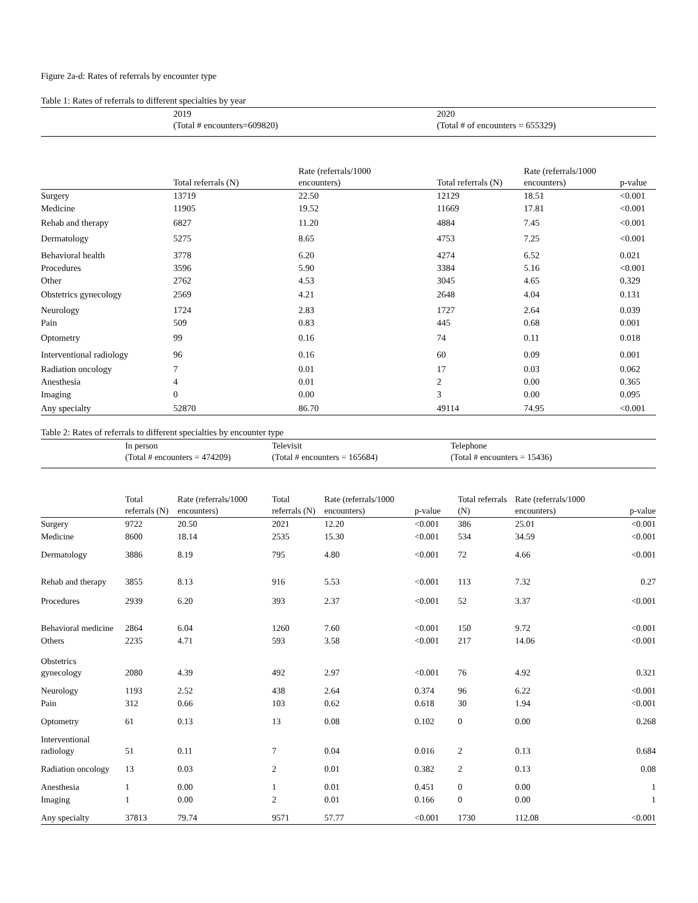Figure 2a-d: Rates of referrals by encounter type
Table 1: Rates of referrals to different specialties by year
| | 2019 (Total # encounters=609820) | | 2020 (Total # of encounters = 655329) | | |
| | Total referrals (N) | Rate (referrals/1000 encounters) | Total referrals (N) | Rate (referrals/1000 encounters) | p-value |
| Surgery | 13719 | 22.50 | 12129 | 18.51 | <0.001 |
| Medicine | 11905 | 19.52 | 11669 | 17.81 | <0.001 |
| Rehab and therapy | 6827 | 11.20 | 4884 | 7.45 | <0.001 |
| Dermatology | 5275 | 8.65 | 4753 | 7.25 | <0.001 |
| Behavioral health | 3778 | 6.20 | 4274 | 6.52 | 0.021 |
| Procedures | 3596 | 5.90 | 3384 | 5.16 | <0.001 |
| Other | 2762 | 4.53 | 3045 | 4.65 | 0.329 |
| Obstetrics gynecology | 2569 | 4.21 | 2648 | 4.04 | 0.131 |
| Neurology | 1724 | 2.83 | 1727 | 2.64 | 0.039 |
| Pain | 509 | 0.83 | 445 | 0.68 | 0.001 |
| Optometry | 99 | 0.16 | 74 | 0.11 | 0.018 |
| Interventional radiology | 96 | 0.16 | 60 | 0.09 | 0.001 |
| Radiation oncology | 7 | 0.01 | 17 | 0.03 | 0.062 |
| Anesthesia | 4 | 0.01 | 2 | 0.00 | 0.365 |
| Imaging | 0 | 0.00 | 3 | 0.00 | 0.095 |
| Any specialty | 52870 | 86.70 | 49114 | 74.95 | <0.001 |
Table 2: Rates of referrals to different specialties by encounter type
| | In person (Total # encounters = 474209) | | Televisit (Total # encounters = 165684) | | | Telephone (Total # encounters = 15436) | | |
| | Total referrals (N) | Rate (referrals/1000 encounters) | Total referrals (N) | Rate (referrals/1000 encounters) | p-value | Total referrals (N) | Rate (referrals/1000 encounters) | p-value |
| Surgery | 9722 | 20.50 | 2021 | 12.20 | <0.001 | 386 | 25.01 | <0.001 |
| Medicine | 8600 | 18.14 | 2535 | 15.30 | <0.001 | 534 | 34.59 | <0.001 |
| Dermatology | 3886 | 8.19 | 795 | 4.80 | <0.001 | 72 | 4.66 | <0.001 |
| Rehab and therapy | 3855 | 8.13 | 916 | 5.53 | <0.001 | 113 | 7.32 | 0.27 |
| Procedures | 2939 | 6.20 | 393 | 2.37 | <0.001 | 52 | 3.37 | <0.001 |
| Behavioral medicine | 2864 | 6.04 | 1260 | 7.60 | <0.001 | 150 | 9.72 | <0.001 |
| Others | 2235 | 4.71 | 593 | 3.58 | <0.001 | 217 | 14.06 | <0.001 |
| Obstetrics gynecology | 2080 | 4.39 | 492 | 2.97 | <0.001 | 76 | 4.92 | 0.321 |
| Neurology | 1193 | 2.52 | 438 | 2.64 | 0.374 | 96 | 6.22 | <0.001 |
| Pain | 312 | 0.66 | 103 | 0.62 | 0.618 | 30 | 1.94 | <0.001 |
| Optometry | 61 | 0.13 | 13 | 0.08 | 0.102 | 0 | 0.00 | 0.268 |
| Interventional radiology | 51 | 0.11 | 7 | 0.04 | 0.016 | 2 | 0.13 | 0.684 |
| Radiation oncology | 13 | 0.03 | 2 | 0.01 | 0.382 | 2 | 0.13 | 0.08 |
| Anesthesia | 1 | 0.00 | 1 | 0.01 | 0.451 | 0 | 0.00 | 1 |
| Imaging | 1 | 0.00 | 2 | 0.01 | 0.166 | 0 | 0.00 | 1 |
| Any specialty | 37813 | 79.74 | 9571 | 57.77 | <0.001 | 1730 | 112.08 | <0.001 |